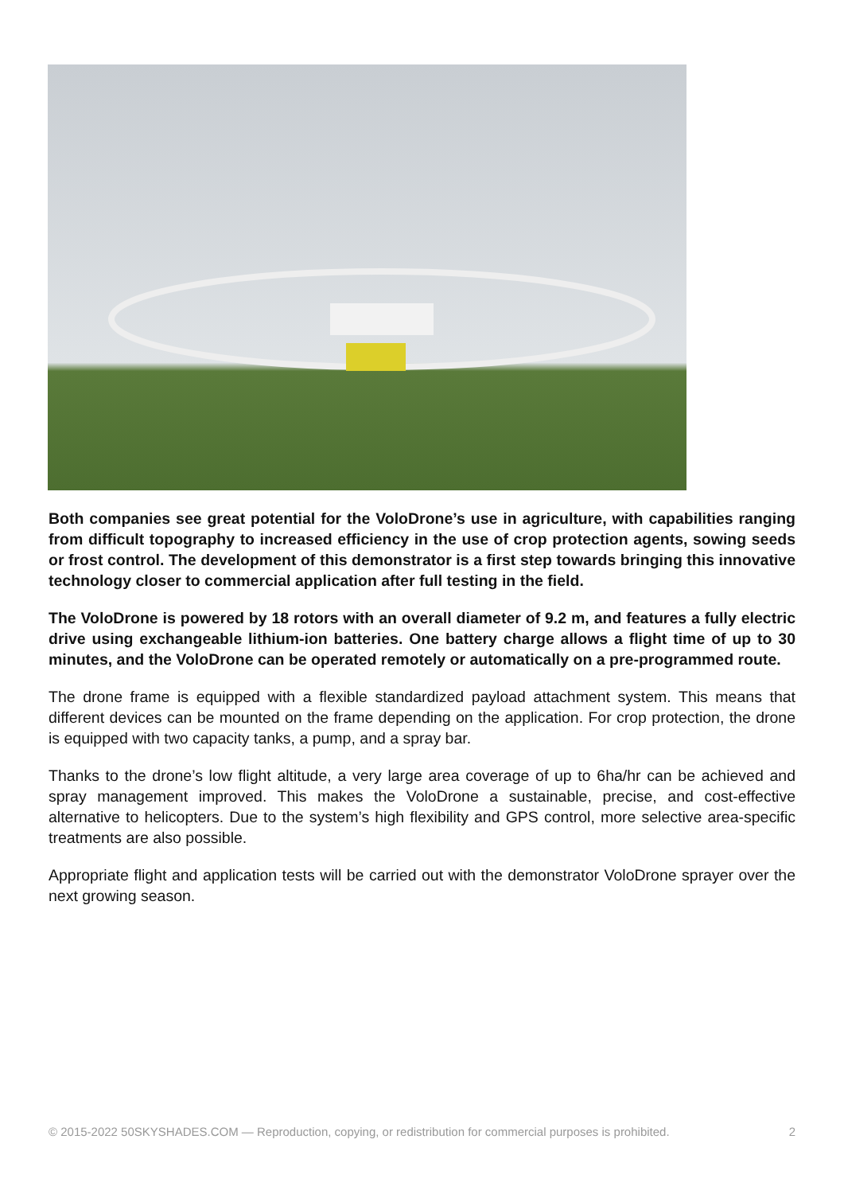Both companies see great potential for the VoloDrone’s use in agriculture, with capabilities ranging from difficult topography to increased efficiency in the use of crop protection agents, sowing seeds or frost control. The development of this demonstrator is a first step towards bringing this innovative technology closer to commercial application after full testing in the field.
The VoloDrone is powered by 18 rotors with an overall diameter of 9.2 m, and features a fully electric drive using exchangeable lithium-ion batteries. One battery charge allows a flight time of up to 30 minutes, and the VoloDrone can be operated remotely or automatically on a pre-programmed route.
The drone frame is equipped with a flexible standardized payload attachment system. This means that different devices can be mounted on the frame depending on the application. For crop protection, the drone is equipped with two capacity tanks, a pump, and a spray bar.
Thanks to the drone’s low flight altitude, a very large area coverage of up to 6ha/hr can be achieved and spray management improved. This makes the VoloDrone a sustainable, precise, and cost-effective alternative to helicopters. Due to the system’s high flexibility and GPS control, more selective area-specific treatments are also possible.
Appropriate flight and application tests will be carried out with the demonstrator VoloDrone sprayer over the next growing season.
© 2015-2022 50SKYSHADES.COM — Reproduction, copying, or redistribution for commercial purposes is prohibited. 2